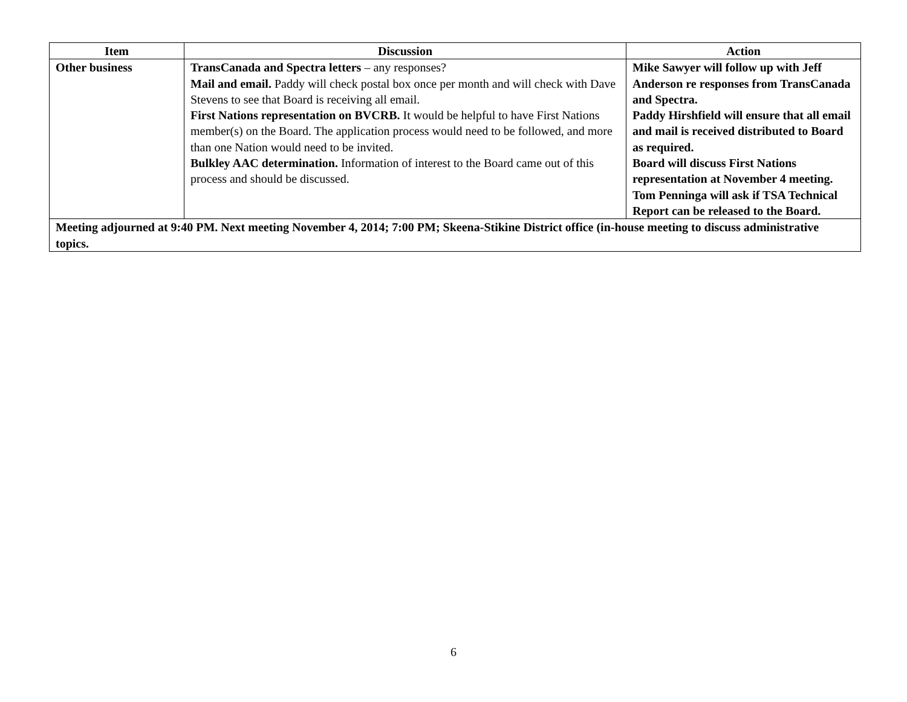| Item | Discussion | Action |
| --- | --- | --- |
| Other business | TransCanada and Spectra letters – any responses? Mail and email. Paddy will check postal box once per month and will check with Dave Stevens to see that Board is receiving all email. First Nations representation on BVCRB. It would be helpful to have First Nations member(s) on the Board. The application process would need to be followed, and more than one Nation would need to be invited. Bulkley AAC determination. Information of interest to the Board came out of this process and should be discussed. | Mike Sawyer will follow up with Jeff Anderson re responses from TransCanada and Spectra. Paddy Hirshfield will ensure that all email and mail is received distributed to Board as required. Board will discuss First Nations representation at November 4 meeting. Tom Penninga will ask if TSA Technical Report can be released to the Board. |
| Meeting adjourned at 9:40 PM. Next meeting November 4, 2014; 7:00 PM; Skeena-Stikine District office (in-house meeting to discuss administrative topics. | | |
6